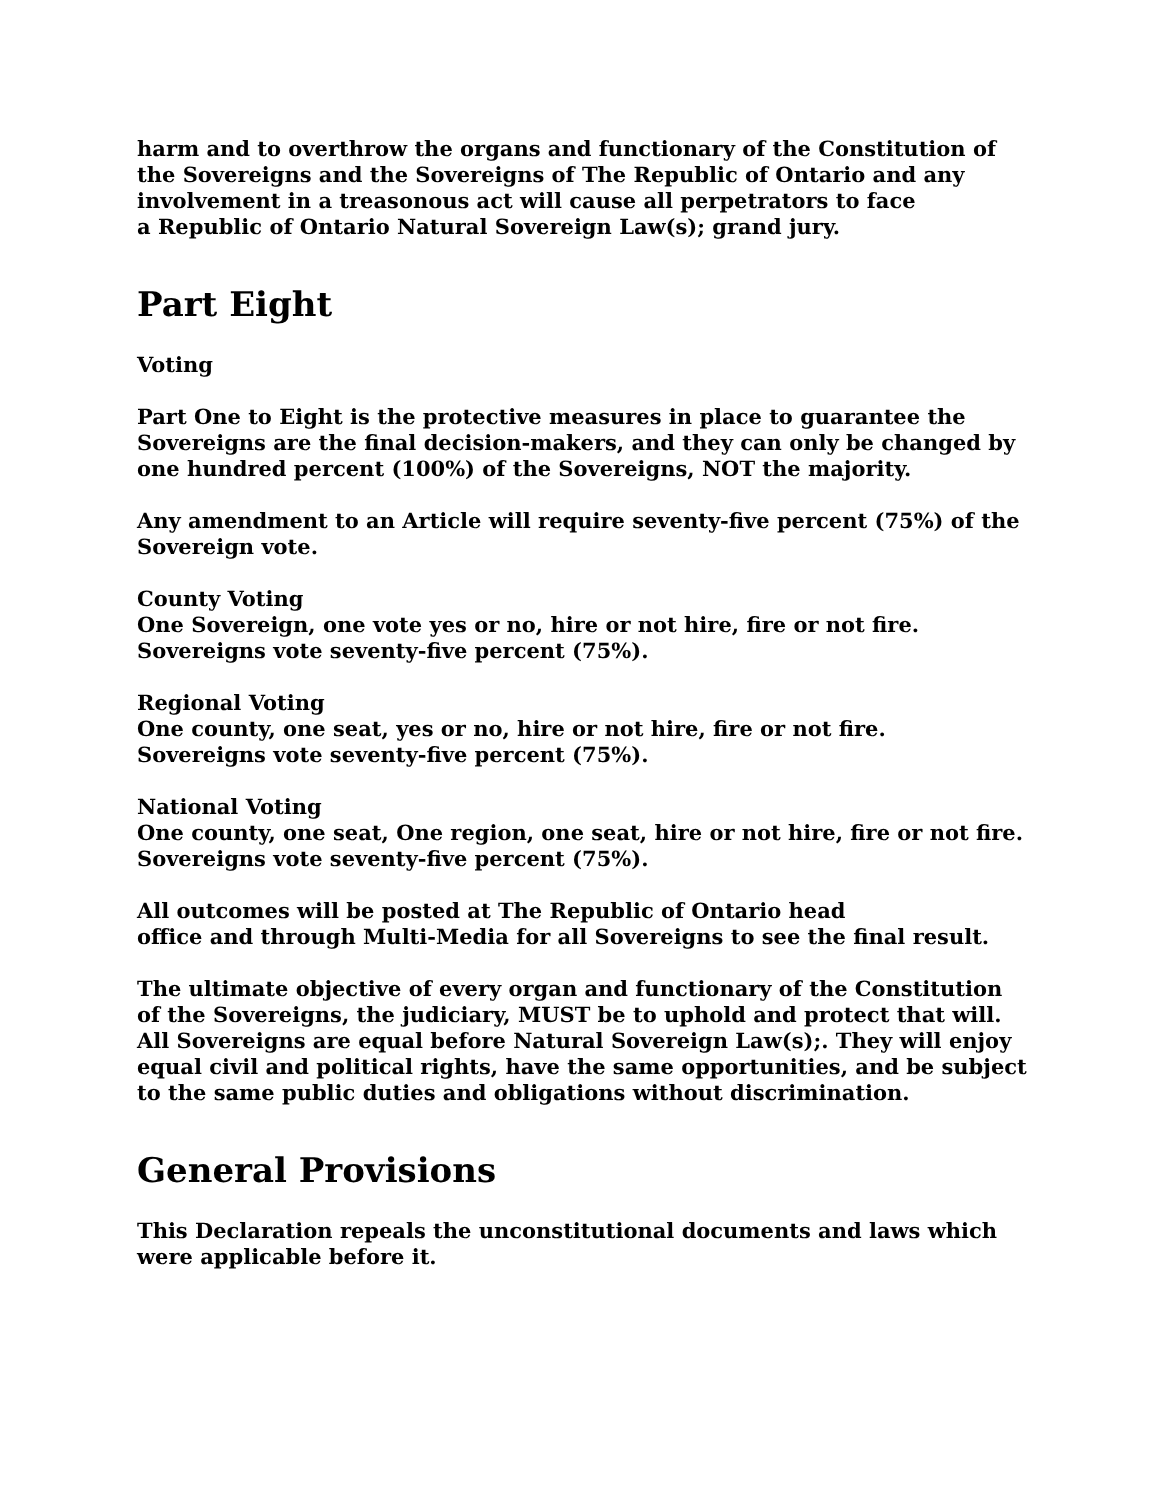harm and to overthrow the organs and functionary of the Constitution of the Sovereigns and the Sovereigns of The Republic of Ontario and any involvement in a treasonous act will cause all perpetrators to face
a Republic of Ontario Natural Sovereign Law(s); grand jury.
Part Eight
Voting
Part One to Eight is the protective measures in place to guarantee the Sovereigns are the final decision-makers, and they can only be changed by one hundred percent (100%) of the Sovereigns, NOT the majority.
Any amendment to an Article will require seventy-five percent (75%) of the Sovereign vote.
County Voting
One Sovereign, one vote yes or no, hire or not hire, fire or not fire.
Sovereigns vote seventy-five percent (75%).
Regional Voting
One county, one seat, yes or no, hire or not hire, fire or not fire.
Sovereigns vote seventy-five percent (75%).
National Voting
One county, one seat, One region, one seat, hire or not hire, fire or not fire. Sovereigns vote seventy-five percent (75%).
All outcomes will be posted at The Republic of Ontario head
office and through Multi-Media for all Sovereigns to see the final result.
The ultimate objective of every organ and functionary of the Constitution of the Sovereigns, the judiciary, MUST be to uphold and protect that will. All Sovereigns are equal before Natural Sovereign Law(s);. They will enjoy equal civil and political rights, have the same opportunities, and be subject to the same public duties and obligations without discrimination.
General Provisions
This Declaration repeals the unconstitutional documents and laws which were applicable before it.